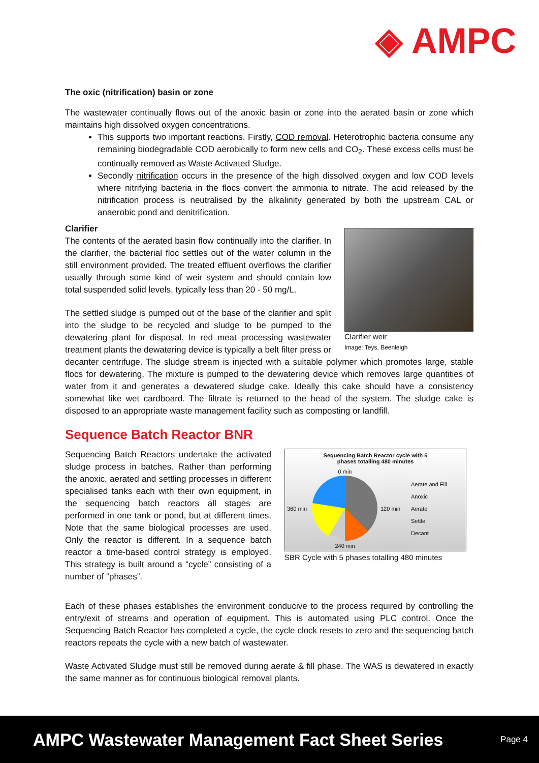◈ AMPC
The oxic (nitrification) basin or zone
The wastewater continually flows out of the anoxic basin or zone into the aerated basin or zone which maintains high dissolved oxygen concentrations.
This supports two important reactions. Firstly, COD removal. Heterotrophic bacteria consume any remaining biodegradable COD aerobically to form new cells and CO<sub>2</sub>. These excess cells must be continually removed as Waste Activated Sludge.
Secondly nitrification occurs in the presence of the high dissolved oxygen and low COD levels where nitrifying bacteria in the flocs convert the ammonia to nitrate. The acid released by the nitrification process is neutralised by the alkalinity generated by both the upstream CAL or anaerobic pond and denitrification.
Clarifier
Clarifier weir
Image: Teys, Beenleigh
The contents of the aerated basin flow continually into the clarifier. In the clarifier, the bacterial floc settles out of the water column in the still environment provided. The treated effluent overflows the clarifier usually through some kind of weir system and should contain low total suspended solid levels, typically less than 20 - 50 mg/L.
The settled sludge is pumped out of the base of the clarifier and split into the sludge to be recycled and sludge to be pumped to the dewatering plant for disposal. In red meat processing wastewater treatment plants the dewatering device is typically a belt filter press or decanter centrifuge. The sludge stream is injected with a suitable polymer which promotes large, stable flocs for dewatering. The mixture is pumped to the dewatering device which removes large quantities of water from it and generates a dewatered sludge cake. Ideally this cake should have a consistency somewhat like wet cardboard. The filtrate is returned to the head of the system. The sludge cake is disposed to an appropriate waste management facility such as composting or landfill.
Sequence Batch Reactor BNR
Sequencing Batch Reactor cycle with 5
phases totalling 480 minutes
360 min
0 min
240 min
120 min
Aerate and Fill
Anoxic
Aerate
Settle
Decant
SBR Cycle with 5 phases totalling 480 minutes
Sequencing Batch Reactors undertake the activated sludge process in batches. Rather than performing the anoxic, aerated and settling processes in different specialised tanks each with their own equipment, in the sequencing batch reactors all stages are performed in one tank or pond, but at different times. Note that the same biological processes are used. Only the reactor is different. In a sequence batch reactor a time-based control strategy is employed. This strategy is built around a “cycle” consisting of a number of “phases”.
Each of these phases establishes the environment conducive to the process required by controlling the entry/exit of streams and operation of equipment. This is automated using PLC control. Once the Sequencing Batch Reactor has completed a cycle, the cycle clock resets to zero and the sequencing batch reactors repeats the cycle with a new batch of wastewater.
Waste Activated Sludge must still be removed during aerate & fill phase. The WAS is dewatered in exactly the same manner as for continuous biological removal plants.
AMPC Wastewater Management Fact Sheet Series Page 4